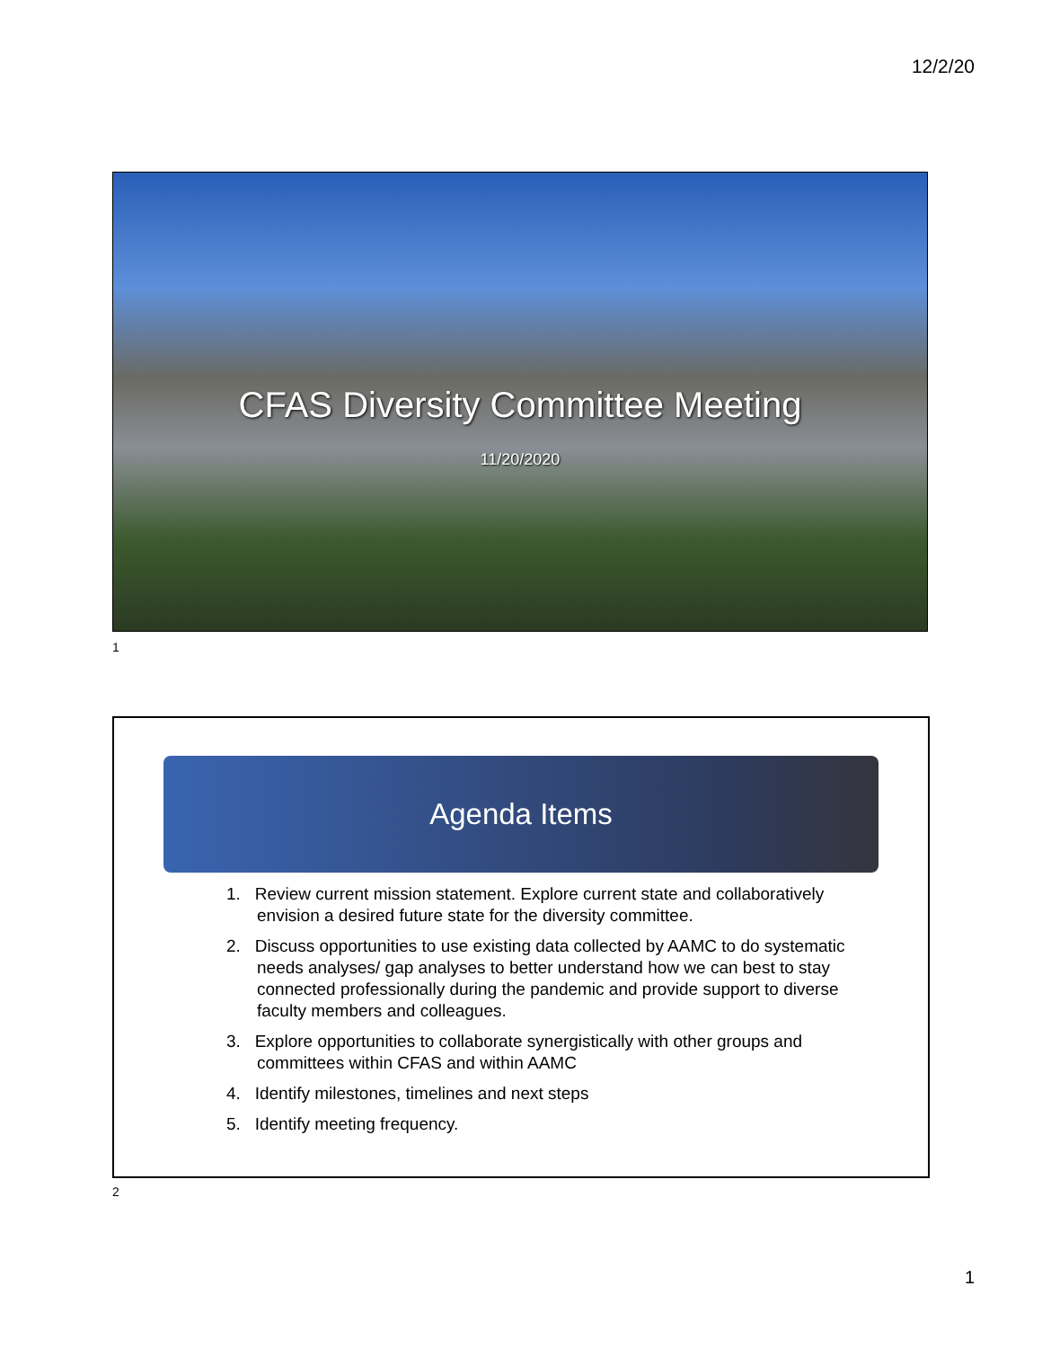12/2/20
CFAS Diversity Committee Meeting
11/20/2020
1
Agenda Items
1. Review current mission statement. Explore current state and collaboratively envision a desired future state for the diversity committee.
2. Discuss opportunities to use existing data collected by AAMC to do systematic needs analyses/ gap analyses to better understand how we can best to stay connected professionally during the pandemic and provide support to diverse faculty members and colleagues.
3. Explore opportunities to collaborate synergistically with other groups and committees within CFAS and within AAMC
4. Identify milestones, timelines and next steps
5. Identify meeting frequency.
2
1